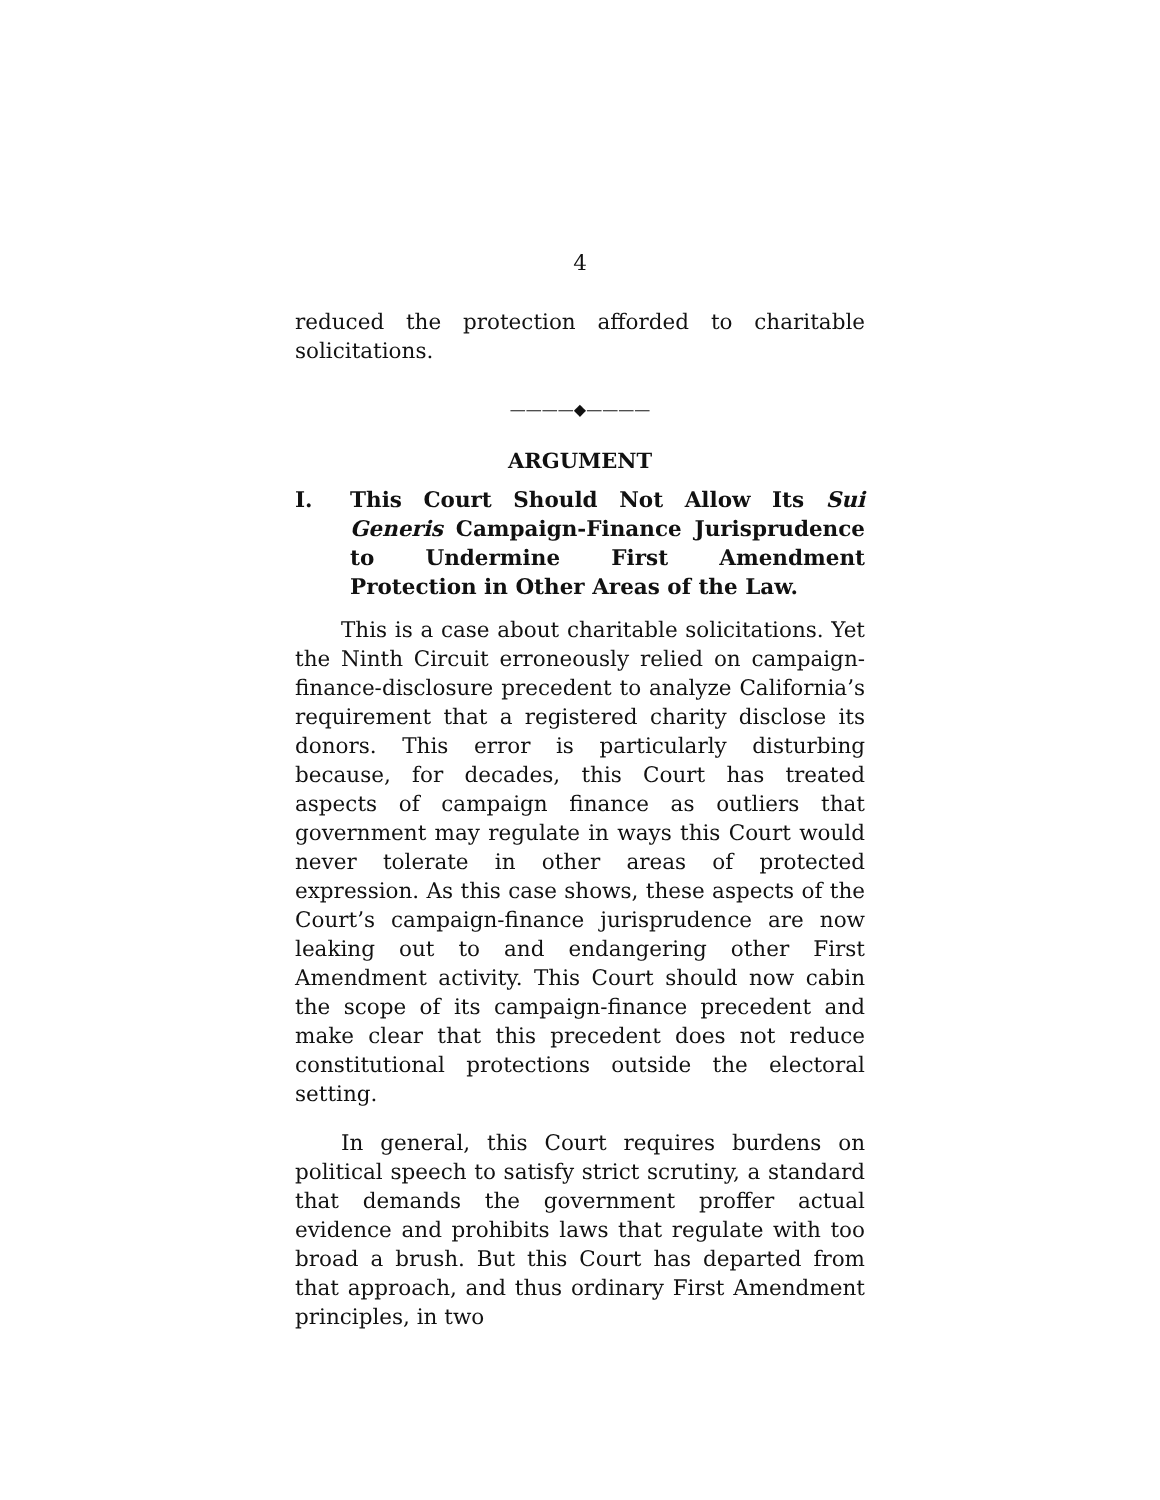4
reduced the protection afforded to charitable solicitations.
————◆————
ARGUMENT
I. This Court Should Not Allow Its Sui Generis Campaign-Finance Jurisprudence to Undermine First Amendment Protection in Other Areas of the Law.
This is a case about charitable solicitations. Yet the Ninth Circuit erroneously relied on campaign-finance-disclosure precedent to analyze California’s requirement that a registered charity disclose its donors. This error is particularly disturbing because, for decades, this Court has treated aspects of campaign finance as outliers that government may regulate in ways this Court would never tolerate in other areas of protected expression. As this case shows, these aspects of the Court’s campaign-finance jurisprudence are now leaking out to and endangering other First Amendment activity. This Court should now cabin the scope of its campaign-finance precedent and make clear that this precedent does not reduce constitutional protections outside the electoral setting.
In general, this Court requires burdens on political speech to satisfy strict scrutiny, a standard that demands the government proffer actual evidence and prohibits laws that regulate with too broad a brush. But this Court has departed from that approach, and thus ordinary First Amendment principles, in two